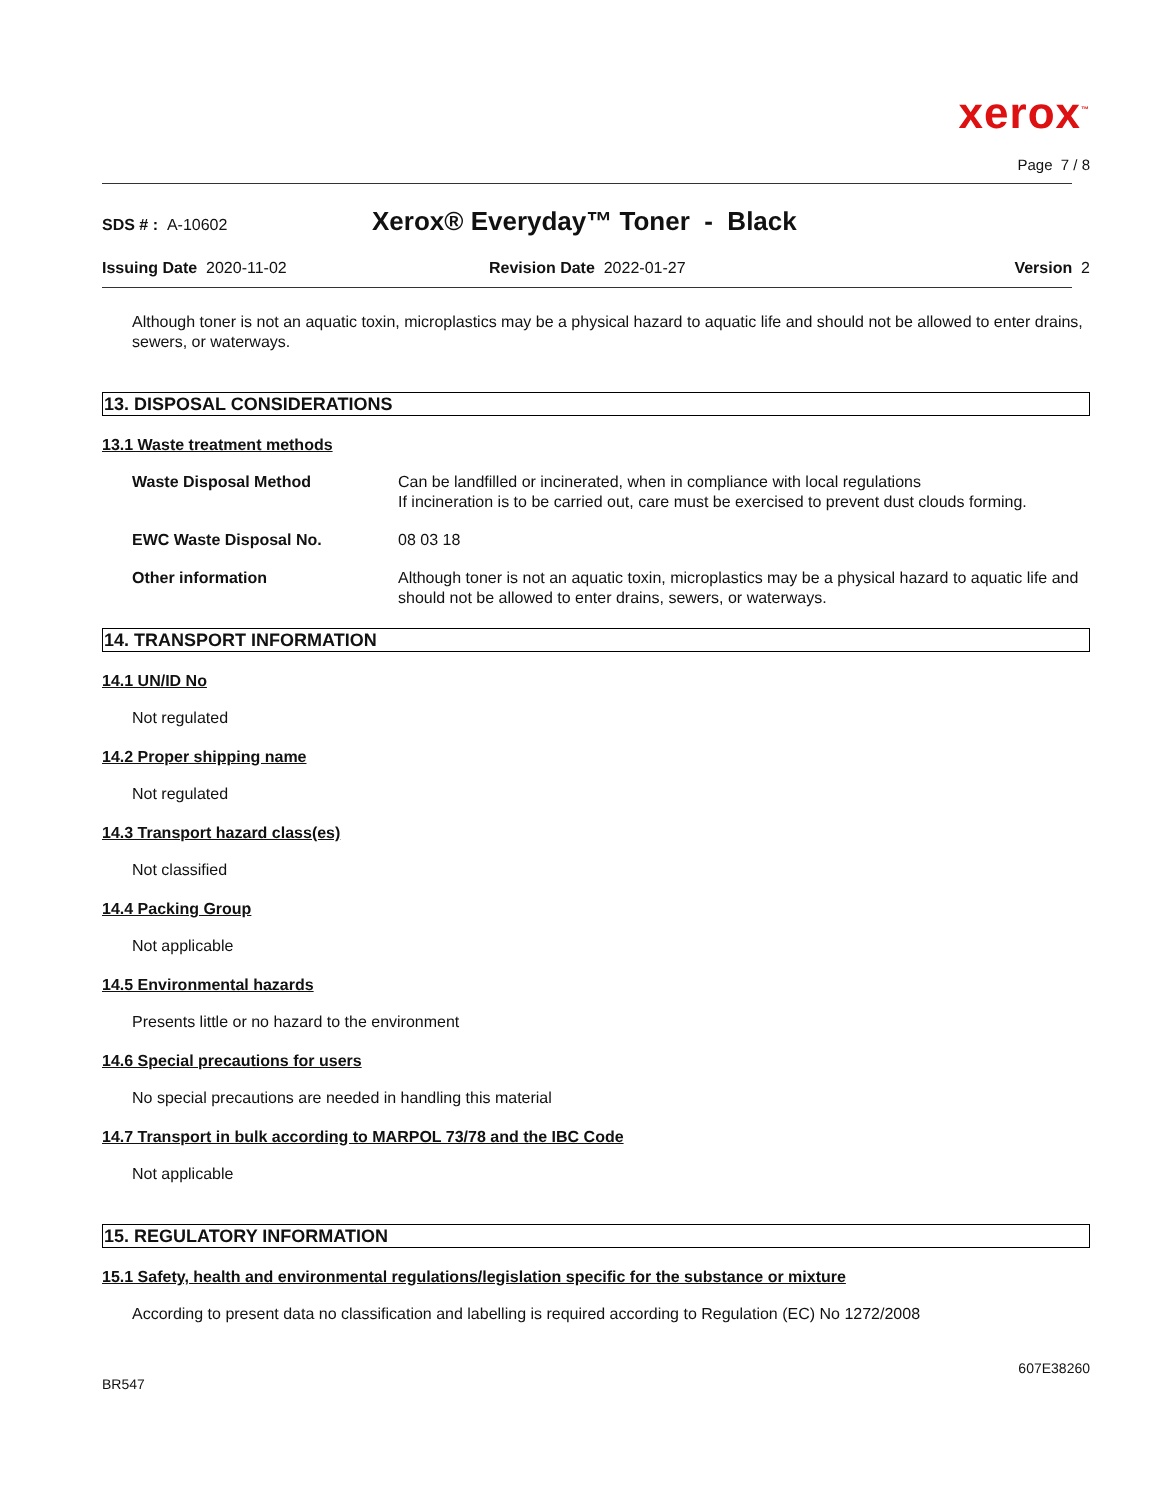xerox<sup>™</sup>
Page 7 / 8
SDS # : A-10602 Xerox® Everyday™ Toner - Black
Issuing Date 2020-11-02 Revision Date 2022-01-27 Version 2
Although toner is not an aquatic toxin, microplastics may be a physical hazard to aquatic life and should not be allowed to enter drains, sewers, or waterways.
13. DISPOSAL CONSIDERATIONS
13.1 Waste treatment methods
Waste Disposal Method Can be landfilled or incinerated, when in compliance with local regulations
If incineration is to be carried out, care must be exercised to prevent dust clouds forming.
EWC Waste Disposal No. 08 03 18
Other information Although toner is not an aquatic toxin, microplastics may be a physical hazard to aquatic life and should not be allowed to enter drains, sewers, or waterways.
14. TRANSPORT INFORMATION
14.1 UN/ID No
Not regulated
14.2 Proper shipping name
Not regulated
14.3 Transport hazard class(es)
Not classified
14.4 Packing Group
Not applicable
14.5 Environmental hazards
Presents little or no hazard to the environment
14.6 Special precautions for users
No special precautions are needed in handling this material
14.7 Transport in bulk according to MARPOL 73/78 and the IBC Code
Not applicable
15. REGULATORY INFORMATION
15.1 Safety, health and environmental regulations/legislation specific for the substance or mixture
According to present data no classification and labelling is required according to Regulation (EC) No 1272/2008
607E38260
BR547